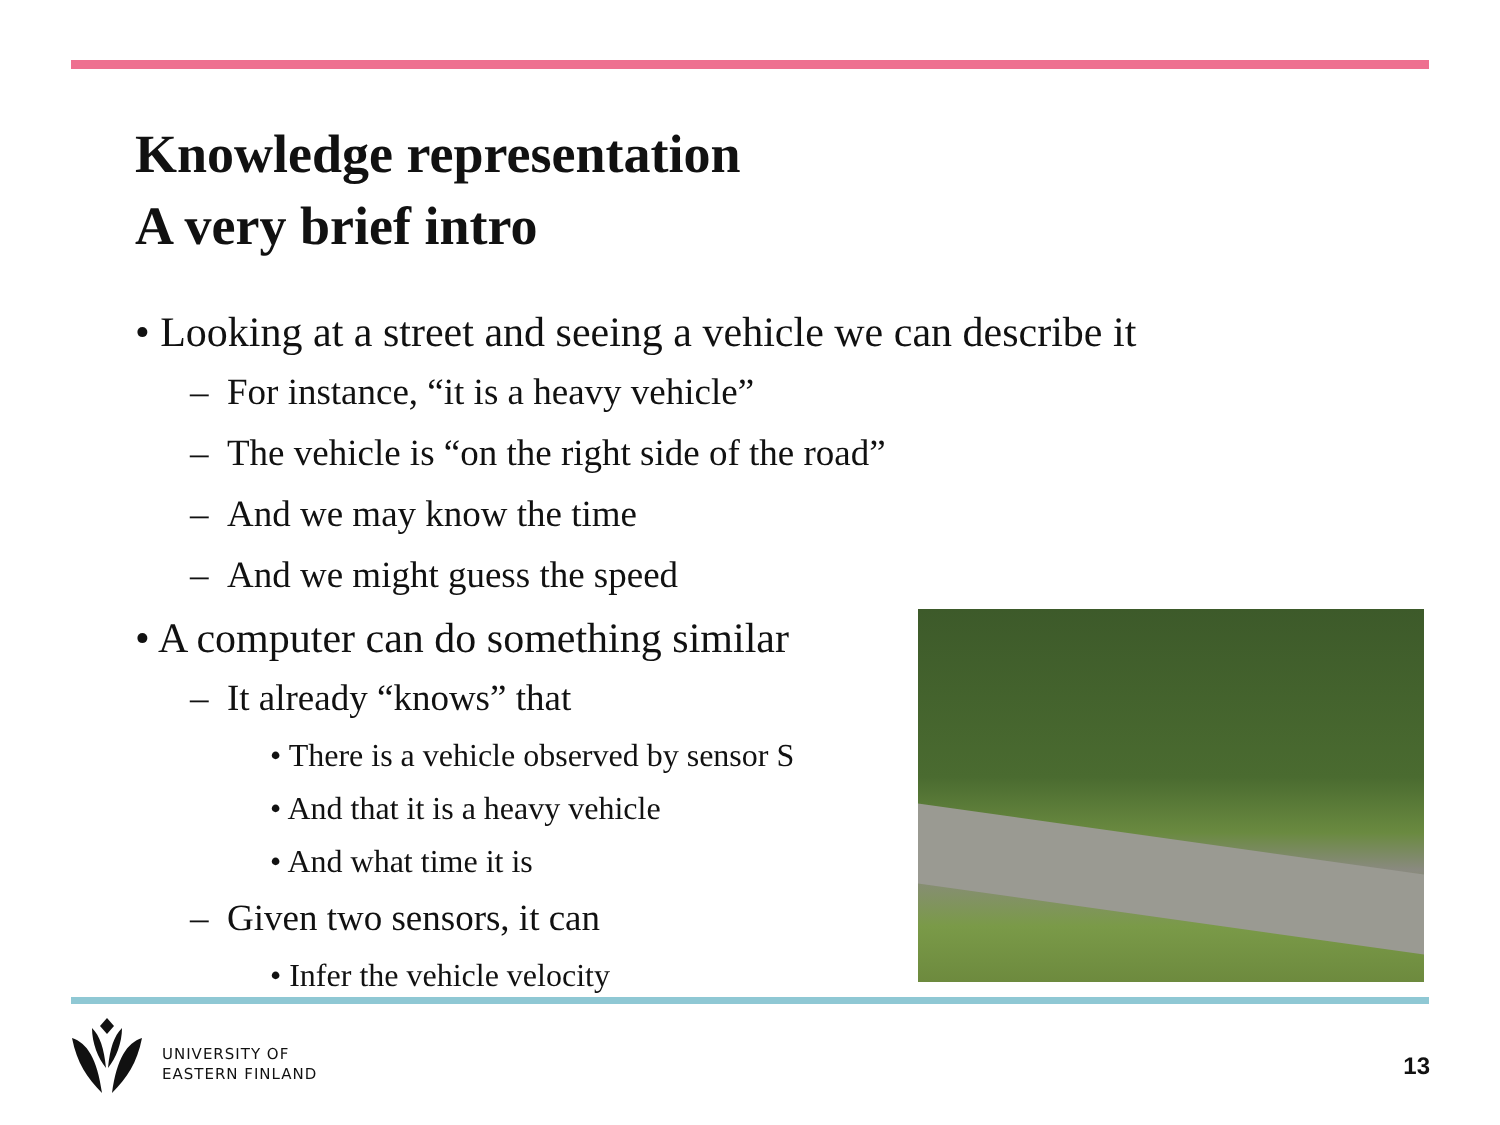Knowledge representation
A very brief intro
• Looking at a street and seeing a vehicle we can describe it
– For instance, “it is a heavy vehicle”
– The vehicle is “on the right side of the road”
– And we may know the time
– And we might guess the speed
• A computer can do something similar
– It already “knows” that
• There is a vehicle observed by sensor S
• And that it is a heavy vehicle
• And what time it is
– Given two sensors, it can
• Infer the vehicle velocity
UNIVERSITY OF
EASTERN FINLAND
13